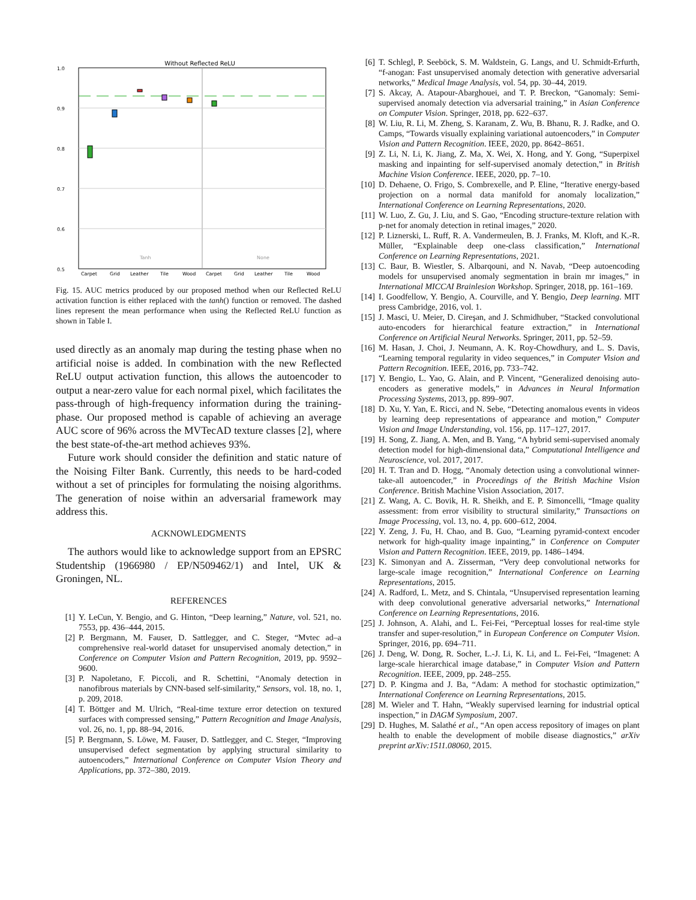Without Reflected ReLU
1.0
0.9
0.8
0.7
0.6
0.5
Tanh
None
Carpet
Grid
Leather
Tile
Wood
Carpet
Grid
Leather
Tile
Wood
Fig. 15. AUC metrics produced by our proposed method when our Reflected ReLU activation function is either replaced with the tanh() function or removed. The dashed lines represent the mean performance when using the Reflected ReLU function as shown in Table I.
used directly as an anomaly map during the testing phase when no artificial noise is added. In combination with the new Reflected ReLU output activation function, this allows the autoencoder to output a near-zero value for each normal pixel, which facilitates the pass-through of high-frequency information during the training-phase. Our proposed method is capable of achieving an average AUC score of 96% across the MVTecAD texture classes [2], where the best state-of-the-art method achieves 93%.
Future work should consider the definition and static nature of the Noising Filter Bank. Currently, this needs to be hard-coded without a set of principles for formulating the noising algorithms. The generation of noise within an adversarial framework may address this.
ACKNOWLEDGMENTS
The authors would like to acknowledge support from an EPSRC Studentship (1966980 / EP/N509462/1) and Intel, UK & Groningen, NL.
REFERENCES
[1] Y. LeCun, Y. Bengio, and G. Hinton, “Deep learning,” Nature, vol. 521, no. 7553, pp. 436–444, 2015.
[2] P. Bergmann, M. Fauser, D. Sattlegger, and C. Steger, “Mvtec ad–a comprehensive real-world dataset for unsupervised anomaly detection,” in Conference on Computer Vision and Pattern Recognition, 2019, pp. 9592–9600.
[3] P. Napoletano, F. Piccoli, and R. Schettini, “Anomaly detection in nanofibrous materials by CNN-based self-similarity,” Sensors, vol. 18, no. 1, p. 209, 2018.
[4] T. Böttger and M. Ulrich, “Real-time texture error detection on textured surfaces with compressed sensing,” Pattern Recognition and Image Analysis, vol. 26, no. 1, pp. 88–94, 2016.
[5] P. Bergmann, S. Löwe, M. Fauser, D. Sattlegger, and C. Steger, “Improving unsupervised defect segmentation by applying structural similarity to autoencoders,” International Conference on Computer Vision Theory and Applications, pp. 372–380, 2019.
[6] T. Schlegl, P. Seeböck, S. M. Waldstein, G. Langs, and U. Schmidt-Erfurth, “f-anogan: Fast unsupervised anomaly detection with generative adversarial networks,” Medical Image Analysis, vol. 54, pp. 30–44, 2019.
[7] S. Akcay, A. Atapour-Abarghouei, and T. P. Breckon, “Ganomaly: Semi-supervised anomaly detection via adversarial training,” in Asian Conference on Computer Vision. Springer, 2018, pp. 622–637.
[8] W. Liu, R. Li, M. Zheng, S. Karanam, Z. Wu, B. Bhanu, R. J. Radke, and O. Camps, “Towards visually explaining variational autoencoders,” in Computer Vision and Pattern Recognition. IEEE, 2020, pp. 8642–8651.
[9] Z. Li, N. Li, K. Jiang, Z. Ma, X. Wei, X. Hong, and Y. Gong, “Superpixel masking and inpainting for self-supervised anomaly detection,” in British Machine Vision Conference. IEEE, 2020, pp. 7–10.
[10] D. Dehaene, O. Frigo, S. Combrexelle, and P. Eline, “Iterative energy-based projection on a normal data manifold for anomaly localization,” International Conference on Learning Representations, 2020.
[11] W. Luo, Z. Gu, J. Liu, and S. Gao, “Encoding structure-texture relation with p-net for anomaly detection in retinal images,” 2020.
[12] P. Liznerski, L. Ruff, R. A. Vandermeulen, B. J. Franks, M. Kloft, and K.-R. Müller, “Explainable deep one-class classification,” International Conference on Learning Representations, 2021.
[13] C. Baur, B. Wiestler, S. Albarqouni, and N. Navab, “Deep autoencoding models for unsupervised anomaly segmentation in brain mr images,” in International MICCAI Brainlesion Workshop. Springer, 2018, pp. 161–169.
[14] I. Goodfellow, Y. Bengio, A. Courville, and Y. Bengio, Deep learning. MIT press Cambridge, 2016, vol. 1.
[15] J. Masci, U. Meier, D. Cireşan, and J. Schmidhuber, “Stacked convolutional auto-encoders for hierarchical feature extraction,” in International Conference on Artificial Neural Networks. Springer, 2011, pp. 52–59.
[16] M. Hasan, J. Choi, J. Neumann, A. K. Roy-Chowdhury, and L. S. Davis, “Learning temporal regularity in video sequences,” in Computer Vision and Pattern Recognition. IEEE, 2016, pp. 733–742.
[17] Y. Bengio, L. Yao, G. Alain, and P. Vincent, “Generalized denoising auto-encoders as generative models,” in Advances in Neural Information Processing Systems, 2013, pp. 899–907.
[18] D. Xu, Y. Yan, E. Ricci, and N. Sebe, “Detecting anomalous events in videos by learning deep representations of appearance and motion,” Computer Vision and Image Understanding, vol. 156, pp. 117–127, 2017.
[19] H. Song, Z. Jiang, A. Men, and B. Yang, “A hybrid semi-supervised anomaly detection model for high-dimensional data,” Computational Intelligence and Neuroscience, vol. 2017, 2017.
[20] H. T. Tran and D. Hogg, “Anomaly detection using a convolutional winner-take-all autoencoder,” in Proceedings of the British Machine Vision Conference. British Machine Vision Association, 2017.
[21] Z. Wang, A. C. Bovik, H. R. Sheikh, and E. P. Simoncelli, “Image quality assessment: from error visibility to structural similarity,” Transactions on Image Processing, vol. 13, no. 4, pp. 600–612, 2004.
[22] Y. Zeng, J. Fu, H. Chao, and B. Guo, “Learning pyramid-context encoder network for high-quality image inpainting,” in Conference on Computer Vision and Pattern Recognition. IEEE, 2019, pp. 1486–1494.
[23] K. Simonyan and A. Zisserman, “Very deep convolutional networks for large-scale image recognition,” International Conference on Learning Representations, 2015.
[24] A. Radford, L. Metz, and S. Chintala, “Unsupervised representation learning with deep convolutional generative adversarial networks,” International Conference on Learning Representations, 2016.
[25] J. Johnson, A. Alahi, and L. Fei-Fei, “Perceptual losses for real-time style transfer and super-resolution,” in European Conference on Computer Vision. Springer, 2016, pp. 694–711.
[26] J. Deng, W. Dong, R. Socher, L.-J. Li, K. Li, and L. Fei-Fei, “Imagenet: A large-scale hierarchical image database,” in Computer Vision and Pattern Recognition. IEEE, 2009, pp. 248–255.
[27] D. P. Kingma and J. Ba, “Adam: A method for stochastic optimization,” International Conference on Learning Representations, 2015.
[28] M. Wieler and T. Hahn, “Weakly supervised learning for industrial optical inspection,” in DAGM Symposium, 2007.
[29] D. Hughes, M. Salathé et al., “An open access repository of images on plant health to enable the development of mobile disease diagnostics,” arXiv preprint arXiv:1511.08060, 2015.